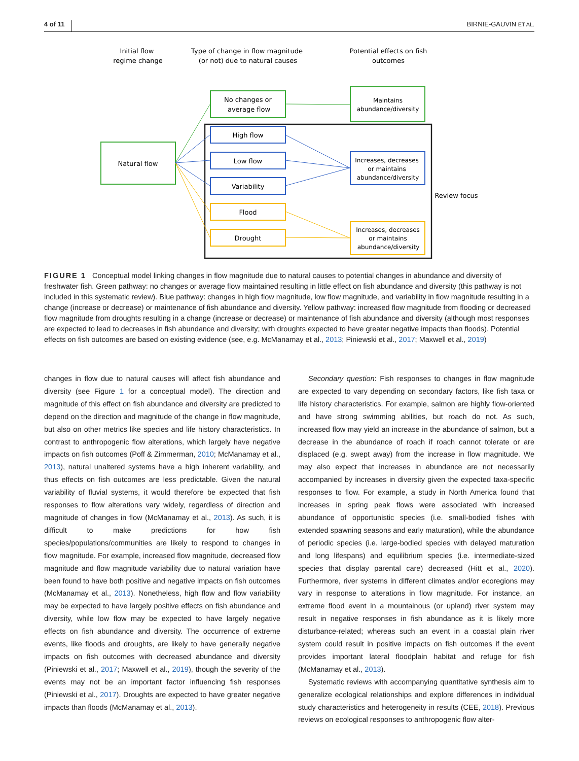4 of 11 BIRNIE-GAUVIN ET AL.
Initial flow
regime change
Type of change in flow magnitude
(or not) due to natural causes
Potential effects on fish
outcomes
Natural flow
No changes or
average flow
Maintains
abundance/diversity
High flow
Low flow
Variability
Increases, decreases
or maintains
abundance/diversity
Flood
Drought
Increases, decreases
or maintains
abundance/diversity
Review focus
FIGURE 1 Conceptual model linking changes in flow magnitude due to natural causes to potential changes in abundance and diversity of freshwater fish. Green pathway: no changes or average flow maintained resulting in little effect on fish abundance and diversity (this pathway is not included in this systematic review). Blue pathway: changes in high flow magnitude, low flow magnitude, and variability in flow magnitude resulting in a change (increase or decrease) or maintenance of fish abundance and diversity. Yellow pathway: increased flow magnitude from flooding or decreased flow magnitude from droughts resulting in a change (increase or decrease) or maintenance of fish abundance and diversity (although most responses are expected to lead to decreases in fish abundance and diversity; with droughts expected to have greater negative impacts than floods). Potential effects on fish outcomes are based on existing evidence (see, e.g. McManamay et al., 2013; Piniewski et al., 2017; Maxwell et al., 2019)
changes in flow due to natural causes will affect fish abundance and diversity (see Figure 1 for a conceptual model). The direction and magnitude of this effect on fish abundance and diversity are predicted to depend on the direction and magnitude of the change in flow magnitude, but also on other metrics like species and life history characteristics. In contrast to anthropogenic flow alterations, which largely have negative impacts on fish outcomes (Poff & Zimmerman, 2010; McManamay et al., 2013), natural unaltered systems have a high inherent variability, and thus effects on fish outcomes are less predictable. Given the natural variability of fluvial systems, it would therefore be expected that fish responses to flow alterations vary widely, regardless of direction and magnitude of changes in flow (McManamay et al., 2013). As such, it is difficult to make predictions for how fish species/populations/communities are likely to respond to changes in flow magnitude. For example, increased flow magnitude, decreased flow magnitude and flow magnitude variability due to natural variation have been found to have both positive and negative impacts on fish outcomes (McManamay et al., 2013). Nonetheless, high flow and flow variability may be expected to have largely positive effects on fish abundance and diversity, while low flow may be expected to have largely negative effects on fish abundance and diversity. The occurrence of extreme events, like floods and droughts, are likely to have generally negative impacts on fish outcomes with decreased abundance and diversity (Piniewski et al., 2017; Maxwell et al., 2019), though the severity of the events may not be an important factor influencing fish responses (Piniewski et al., 2017). Droughts are expected to have greater negative impacts than floods (McManamay et al., 2013).
Secondary question: Fish responses to changes in flow magnitude are expected to vary depending on secondary factors, like fish taxa or life history characteristics. For example, salmon are highly flow-oriented and have strong swimming abilities, but roach do not. As such, increased flow may yield an increase in the abundance of salmon, but a decrease in the abundance of roach if roach cannot tolerate or are displaced (e.g. swept away) from the increase in flow magnitude. We may also expect that increases in abundance are not necessarily accompanied by increases in diversity given the expected taxa-specific responses to flow. For example, a study in North America found that increases in spring peak flows were associated with increased abundance of opportunistic species (i.e. small-bodied fishes with extended spawning seasons and early maturation), while the abundance of periodic species (i.e. large-bodied species with delayed maturation and long lifespans) and equilibrium species (i.e. intermediate-sized species that display parental care) decreased (Hitt et al., 2020). Furthermore, river systems in different climates and/or ecoregions may vary in response to alterations in flow magnitude. For instance, an extreme flood event in a mountainous (or upland) river system may result in negative responses in fish abundance as it is likely more disturbance-related; whereas such an event in a coastal plain river system could result in positive impacts on fish outcomes if the event provides important lateral floodplain habitat and refuge for fish (McManamay et al., 2013).
Systematic reviews with accompanying quantitative synthesis aim to generalize ecological relationships and explore differences in individual study characteristics and heterogeneity in results (CEE, 2018). Previous reviews on ecological responses to anthropogenic flow alter-